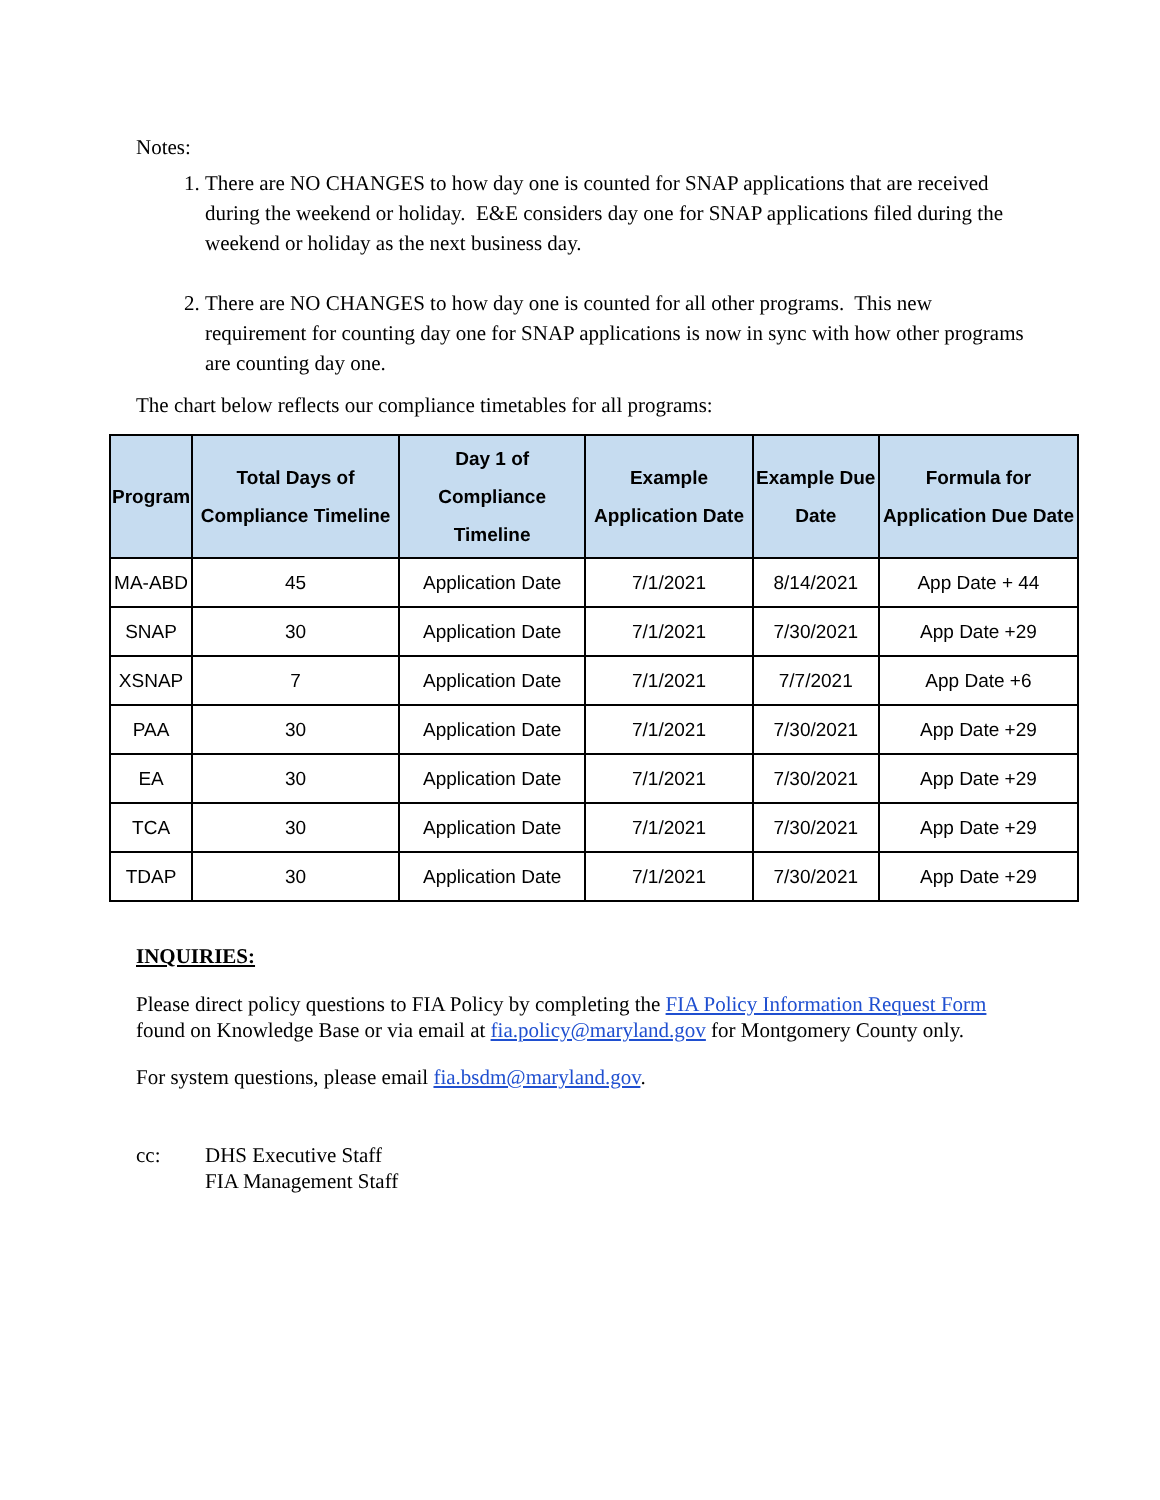Notes:
1. There are NO CHANGES to how day one is counted for SNAP applications that are received during the weekend or holiday. E&E considers day one for SNAP applications filed during the weekend or holiday as the next business day.
2. There are NO CHANGES to how day one is counted for all other programs. This new requirement for counting day one for SNAP applications is now in sync with how other programs are counting day one.
The chart below reflects our compliance timetables for all programs:
| Program | Total Days of Compliance Timeline | Day 1 of Compliance Timeline | Example Application Date | Example Due Date | Formula for Application Due Date |
| --- | --- | --- | --- | --- | --- |
| MA-ABD | 45 | Application Date | 7/1/2021 | 8/14/2021 | App Date + 44 |
| SNAP | 30 | Application Date | 7/1/2021 | 7/30/2021 | App Date +29 |
| XSNAP | 7 | Application Date | 7/1/2021 | 7/7/2021 | App Date +6 |
| PAA | 30 | Application Date | 7/1/2021 | 7/30/2021 | App Date +29 |
| EA | 30 | Application Date | 7/1/2021 | 7/30/2021 | App Date +29 |
| TCA | 30 | Application Date | 7/1/2021 | 7/30/2021 | App Date +29 |
| TDAP | 30 | Application Date | 7/1/2021 | 7/30/2021 | App Date +29 |
INQUIRIES:
Please direct policy questions to FIA Policy by completing the FIA Policy Information Request Form found on Knowledge Base or via email at fia.policy@maryland.gov for Montgomery County only.
For system questions, please email fia.bsdm@maryland.gov.
cc: DHS Executive Staff
FIA Management Staff